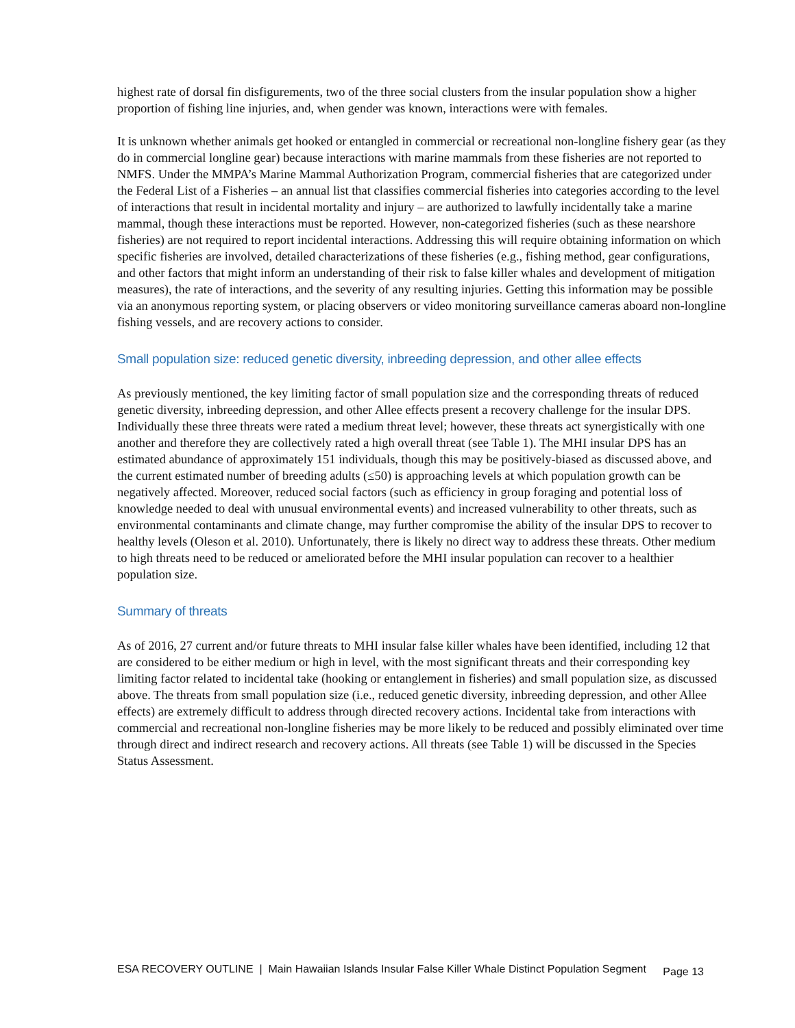highest rate of dorsal fin disfigurements, two of the three social clusters from the insular population show a higher proportion of fishing line injuries, and, when gender was known, interactions were with females.
It is unknown whether animals get hooked or entangled in commercial or recreational non-longline fishery gear (as they do in commercial longline gear) because interactions with marine mammals from these fisheries are not reported to NMFS. Under the MMPA’s Marine Mammal Authorization Program, commercial fisheries that are categorized under the Federal List of a Fisheries – an annual list that classifies commercial fisheries into categories according to the level of interactions that result in incidental mortality and injury – are authorized to lawfully incidentally take a marine mammal, though these interactions must be reported. However, non-categorized fisheries (such as these nearshore fisheries) are not required to report incidental interactions. Addressing this will require obtaining information on which specific fisheries are involved, detailed characterizations of these fisheries (e.g., fishing method, gear configurations, and other factors that might inform an understanding of their risk to false killer whales and development of mitigation measures), the rate of interactions, and the severity of any resulting injuries. Getting this information may be possible via an anonymous reporting system, or placing observers or video monitoring surveillance cameras aboard non-longline fishing vessels, and are recovery actions to consider.
Small population size: reduced genetic diversity, inbreeding depression, and other allee effects
As previously mentioned, the key limiting factor of small population size and the corresponding threats of reduced genetic diversity, inbreeding depression, and other Allee effects present a recovery challenge for the insular DPS. Individually these three threats were rated a medium threat level; however, these threats act synergistically with one another and therefore they are collectively rated a high overall threat (see Table 1). The MHI insular DPS has an estimated abundance of approximately 151 individuals, though this may be positively-biased as discussed above, and the current estimated number of breeding adults (≤50) is approaching levels at which population growth can be negatively affected. Moreover, reduced social factors (such as efficiency in group foraging and potential loss of knowledge needed to deal with unusual environmental events) and increased vulnerability to other threats, such as environmental contaminants and climate change, may further compromise the ability of the insular DPS to recover to healthy levels (Oleson et al. 2010). Unfortunately, there is likely no direct way to address these threats. Other medium to high threats need to be reduced or ameliorated before the MHI insular population can recover to a healthier population size.
Summary of threats
As of 2016, 27 current and/or future threats to MHI insular false killer whales have been identified, including 12 that are considered to be either medium or high in level, with the most significant threats and their corresponding key limiting factor related to incidental take (hooking or entanglement in fisheries) and small population size, as discussed above. The threats from small population size (i.e., reduced genetic diversity, inbreeding depression, and other Allee effects) are extremely difficult to address through directed recovery actions. Incidental take from interactions with commercial and recreational non-longline fisheries may be more likely to be reduced and possibly eliminated over time through direct and indirect research and recovery actions. All threats (see Table 1) will be discussed in the Species Status Assessment.
ESA RECOVERY OUTLINE | Main Hawaiian Islands Insular False Killer Whale Distinct Population Segment Page 13